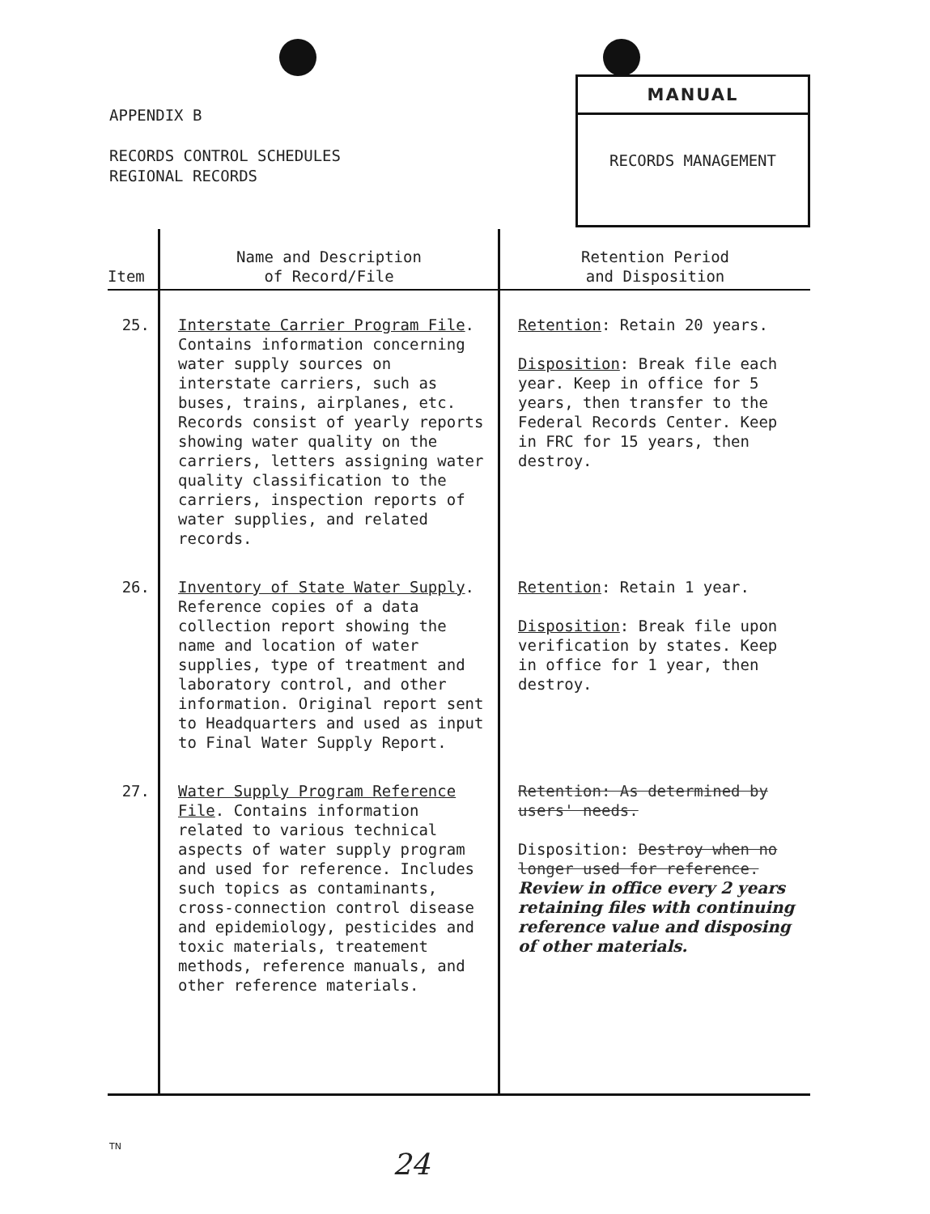APPENDIX B
RECORDS CONTROL SCHEDULES
REGIONAL RECORDS
MANUAL
RECORDS MANAGEMENT
| Item | Name and Description of Record/File | Retention Period and Disposition |
| --- | --- | --- |
| 25. | Interstate Carrier Program File . Contains information concerning water supply sources on interstate carriers, such as buses, trains, airplanes, etc. Records consist of yearly reports showing water quality on the carriers, letters assigning water quality classification to the carriers, inspection reports of water supplies, and related records. | Retention : Retain 20 years. Disposition : Break file each year. Keep in office for 5 years, then transfer to the Federal Records Center. Keep in FRC for 15 years, then destroy. |
| 26. | Inventory of State Water Supply . Reference copies of a data collection report showing the name and location of water supplies, type of treatment and laboratory control, and other information. Original report sent to Headquarters and used as input to Final Water Supply Report. | Retention : Retain 1 year. Disposition : Break file upon verification by states. Keep in office for 1 year, then destroy. |
| 27. | Water Supply Program Reference File . Contains information related to various technical aspects of water supply program and used for reference. Includes such topics as contaminants, cross-connection control disease and epidemiology, pesticides and toxic materials, treatement methods, reference manuals, and other reference materials. | Retention: As determined by users' needs. Disposition: Destroy when no longer used for reference. Review in office every 2 years retaining files with continuing reference value and disposing of other materials. |
TN
24